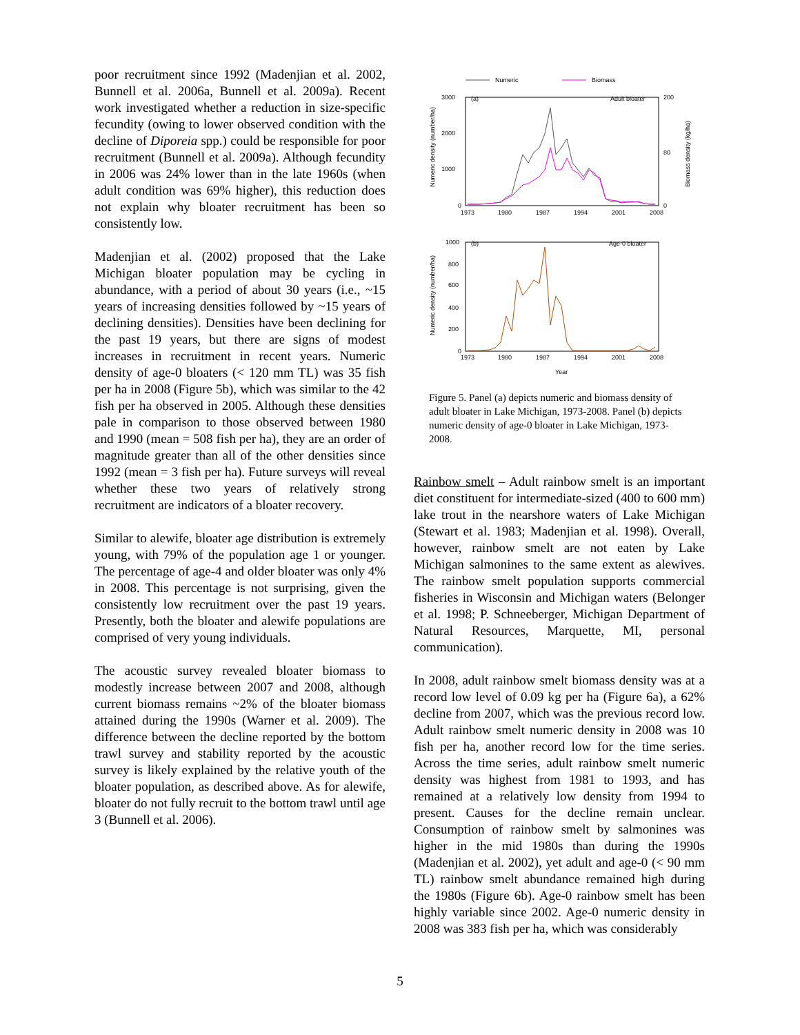poor recruitment since 1992 (Madenjian et al. 2002, Bunnell et al. 2006a, Bunnell et al. 2009a). Recent work investigated whether a reduction in size-specific fecundity (owing to lower observed condition with the decline of Diporeia spp.) could be responsible for poor recruitment (Bunnell et al. 2009a). Although fecundity in 2006 was 24% lower than in the late 1960s (when adult condition was 69% higher), this reduction does not explain why bloater recruitment has been so consistently low.
Madenjian et al. (2002) proposed that the Lake Michigan bloater population may be cycling in abundance, with a period of about 30 years (i.e., ~15 years of increasing densities followed by ~15 years of declining densities). Densities have been declining for the past 19 years, but there are signs of modest increases in recruitment in recent years. Numeric density of age-0 bloaters (< 120 mm TL) was 35 fish per ha in 2008 (Figure 5b), which was similar to the 42 fish per ha observed in 2005. Although these densities pale in comparison to those observed between 1980 and 1990 (mean = 508 fish per ha), they are an order of magnitude greater than all of the other densities since 1992 (mean = 3 fish per ha). Future surveys will reveal whether these two years of relatively strong recruitment are indicators of a bloater recovery.
Similar to alewife, bloater age distribution is extremely young, with 79% of the population age 1 or younger. The percentage of age-4 and older bloater was only 4% in 2008. This percentage is not surprising, given the consistently low recruitment over the past 19 years. Presently, both the bloater and alewife populations are comprised of very young individuals.
The acoustic survey revealed bloater biomass to modestly increase between 2007 and 2008, although current biomass remains ~2% of the bloater biomass attained during the 1990s (Warner et al. 2009). The difference between the decline reported by the bottom trawl survey and stability reported by the acoustic survey is likely explained by the relative youth of the bloater population, as described above. As for alewife, bloater do not fully recruit to the bottom trawl until age 3 (Bunnell et al. 2006).
Numeric
Biomass
(a)
Adult bloater
3000
2000
1000
0
200
80
0
1973
1980
1987
1994
2001
2008
Numeric density (number/ha)
Biomass density (kg/ha)
(b)
Age-0 bloater
1000
800
600
400
200
0
1973
1980
1987
1994
2001
2008
Numeric density (number/ha)
Year
Figure 5. Panel (a) depicts numeric and biomass density of adult bloater in Lake Michigan, 1973-2008. Panel (b) depicts numeric density of age-0 bloater in Lake Michigan, 1973-2008.
Rainbow smelt – Adult rainbow smelt is an important diet constituent for intermediate-sized (400 to 600 mm) lake trout in the nearshore waters of Lake Michigan (Stewart et al. 1983; Madenjian et al. 1998). Overall, however, rainbow smelt are not eaten by Lake Michigan salmonines to the same extent as alewives. The rainbow smelt population supports commercial fisheries in Wisconsin and Michigan waters (Belonger et al. 1998; P. Schneeberger, Michigan Department of Natural Resources, Marquette, MI, personal communication).
In 2008, adult rainbow smelt biomass density was at a record low level of 0.09 kg per ha (Figure 6a), a 62% decline from 2007, which was the previous record low. Adult rainbow smelt numeric density in 2008 was 10 fish per ha, another record low for the time series. Across the time series, adult rainbow smelt numeric density was highest from 1981 to 1993, and has remained at a relatively low density from 1994 to present. Causes for the decline remain unclear. Consumption of rainbow smelt by salmonines was higher in the mid 1980s than during the 1990s (Madenjian et al. 2002), yet adult and age-0 (< 90 mm TL) rainbow smelt abundance remained high during the 1980s (Figure 6b). Age-0 rainbow smelt has been highly variable since 2002. Age-0 numeric density in 2008 was 383 fish per ha, which was considerably
5